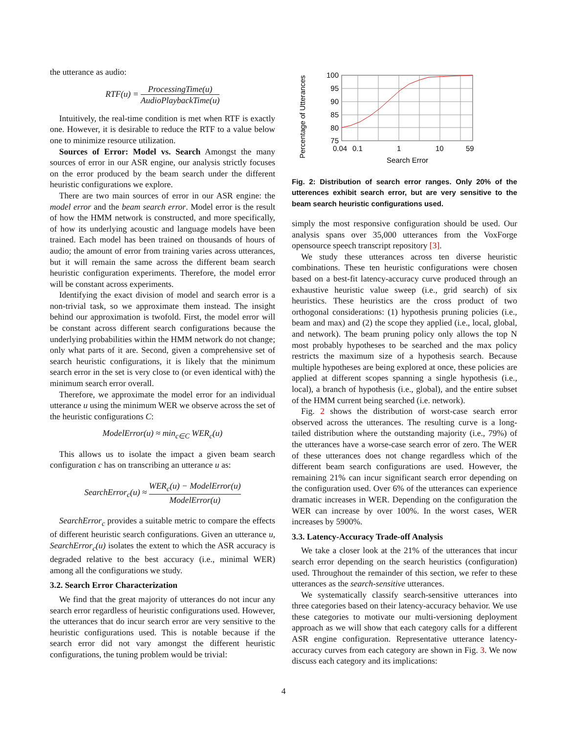the utterance as audio:
RTF(u) = ProcessingTime(u) AudioPlaybackTime(u)
Intuitively, the real-time condition is met when RTF is exactly one. However, it is desirable to reduce the RTF to a value below one to minimize resource utilization.
Sources of Error: Model vs. Search Amongst the many sources of error in our ASR engine, our analysis strictly focuses on the error produced by the beam search under the different heuristic configurations we explore.
There are two main sources of error in our ASR engine: the model error and the beam search error. Model error is the result of how the HMM network is constructed, and more specifically, of how its underlying acoustic and language models have been trained. Each model has been trained on thousands of hours of audio; the amount of error from training varies across utterances, but it will remain the same across the different beam search heuristic configuration experiments. Therefore, the model error will be constant across experiments.
Identifying the exact division of model and search error is a non-trivial task, so we approximate them instead. The insight behind our approximation is twofold. First, the model error will be constant across different search configurations because the underlying probabilities within the HMM network do not change; only what parts of it are. Second, given a comprehensive set of search heuristic configurations, it is likely that the minimum search error in the set is very close to (or even identical with) the minimum search error overall.
Therefore, we approximate the model error for an individual utterance u using the minimum WER we observe across the set of the heuristic configurations C:
ModelError(u) ≈ min<sub>c∈C</sub> WER<sub>c</sub>(u)
This allows us to isolate the impact a given beam search configuration c has on transcribing an utterance u as:
SearchError<sub>c</sub>(u) ≈ WER<sub>c</sub>(u) − ModelError(u) ModelError(u)
SearchError<sub>c</sub> provides a suitable metric to compare the effects of different heuristic search configurations. Given an utterance u, SearchError<sub>c</sub>(u) isolates the extent to which the ASR accuracy is degraded relative to the best accuracy (i.e., minimal WER) among all the configurations we study.
3.2. Search Error Characterization
We find that the great majority of utterances do not incur any search error regardless of heuristic configurations used. However, the utterances that do incur search error are very sensitive to the heuristic configurations used. This is notable because if the search error did not vary amongst the different heuristic configurations, the tuning problem would be trivial:
Percentage of Utterances
100
95
90
85
80
75
0.04
0.1
1
10
59
Search Error
Fig. 2: Distribution of search error ranges. Only 20% of the utterences exhibit search error, but are very sensitive to the beam search heuristic configurations used.
simply the most responsive configuration should be used. Our analysis spans over 35,000 utterances from the VoxForge opensource speech transcript repository [3].
We study these utterances across ten diverse heuristic combinations. These ten heuristic configurations were chosen based on a best-fit latency-accuracy curve produced through an exhaustive heuristic value sweep (i.e., grid search) of six heuristics. These heuristics are the cross product of two orthogonal considerations: (1) hypothesis pruning policies (i.e., beam and max) and (2) the scope they applied (i.e., local, global, and network). The beam pruning policy only allows the top N most probably hypotheses to be searched and the max policy restricts the maximum size of a hypothesis search. Because multiple hypotheses are being explored at once, these policies are applied at different scopes spanning a single hypothesis (i.e., local), a branch of hypothesis (i.e., global), and the entire subset of the HMM current being searched (i.e. network).
Fig. 2 shows the distribution of worst-case search error observed across the utterances. The resulting curve is a long-tailed distribution where the outstanding majority (i.e., 79%) of the utterances have a worse-case search error of zero. The WER of these utterances does not change regardless which of the different beam search configurations are used. However, the remaining 21% can incur significant search error depending on the configuration used. Over 6% of the utterances can experience dramatic increases in WER. Depending on the configuration the WER can increase by over 100%. In the worst cases, WER increases by 5900%.
3.3. Latency-Accuracy Trade-off Analysis
We take a closer look at the 21% of the utterances that incur search error depending on the search heuristics (configuration) used. Throughout the remainder of this section, we refer to these utterances as the search-sensitive utterances.
We systematically classify search-sensitive utterances into three categories based on their latency-accuracy behavior. We use these categories to motivate our multi-versioning deployment approach as we will show that each category calls for a different ASR engine configuration. Representative utterance latency-accuracy curves from each category are shown in Fig. 3. We now discuss each category and its implications:
4